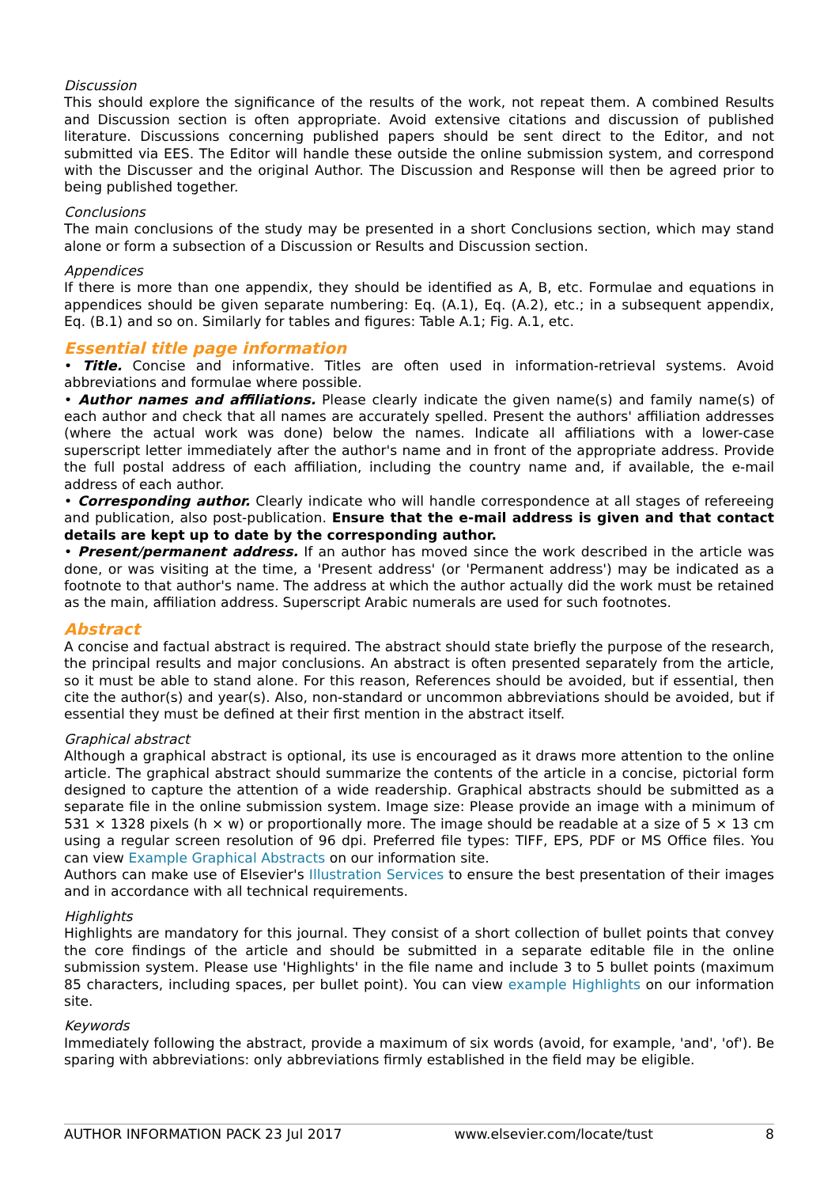Discussion
This should explore the significance of the results of the work, not repeat them. A combined Results and Discussion section is often appropriate. Avoid extensive citations and discussion of published literature. Discussions concerning published papers should be sent direct to the Editor, and not submitted via EES. The Editor will handle these outside the online submission system, and correspond with the Discusser and the original Author. The Discussion and Response will then be agreed prior to being published together.
Conclusions
The main conclusions of the study may be presented in a short Conclusions section, which may stand alone or form a subsection of a Discussion or Results and Discussion section.
Appendices
If there is more than one appendix, they should be identified as A, B, etc. Formulae and equations in appendices should be given separate numbering: Eq. (A.1), Eq. (A.2), etc.; in a subsequent appendix, Eq. (B.1) and so on. Similarly for tables and figures: Table A.1; Fig. A.1, etc.
Essential title page information
• Title. Concise and informative. Titles are often used in information-retrieval systems. Avoid abbreviations and formulae where possible.
• Author names and affiliations. Please clearly indicate the given name(s) and family name(s) of each author and check that all names are accurately spelled. Present the authors' affiliation addresses (where the actual work was done) below the names. Indicate all affiliations with a lower-case superscript letter immediately after the author's name and in front of the appropriate address. Provide the full postal address of each affiliation, including the country name and, if available, the e-mail address of each author.
• Corresponding author. Clearly indicate who will handle correspondence at all stages of refereeing and publication, also post-publication. Ensure that the e-mail address is given and that contact details are kept up to date by the corresponding author.
• Present/permanent address. If an author has moved since the work described in the article was done, or was visiting at the time, a 'Present address' (or 'Permanent address') may be indicated as a footnote to that author's name. The address at which the author actually did the work must be retained as the main, affiliation address. Superscript Arabic numerals are used for such footnotes.
Abstract
A concise and factual abstract is required. The abstract should state briefly the purpose of the research, the principal results and major conclusions. An abstract is often presented separately from the article, so it must be able to stand alone. For this reason, References should be avoided, but if essential, then cite the author(s) and year(s). Also, non-standard or uncommon abbreviations should be avoided, but if essential they must be defined at their first mention in the abstract itself.
Graphical abstract
Although a graphical abstract is optional, its use is encouraged as it draws more attention to the online article. The graphical abstract should summarize the contents of the article in a concise, pictorial form designed to capture the attention of a wide readership. Graphical abstracts should be submitted as a separate file in the online submission system. Image size: Please provide an image with a minimum of 531 × 1328 pixels (h × w) or proportionally more. The image should be readable at a size of 5 × 13 cm using a regular screen resolution of 96 dpi. Preferred file types: TIFF, EPS, PDF or MS Office files. You can view Example Graphical Abstracts on our information site.
Authors can make use of Elsevier's Illustration Services to ensure the best presentation of their images and in accordance with all technical requirements.
Highlights
Highlights are mandatory for this journal. They consist of a short collection of bullet points that convey the core findings of the article and should be submitted in a separate editable file in the online submission system. Please use 'Highlights' in the file name and include 3 to 5 bullet points (maximum 85 characters, including spaces, per bullet point). You can view example Highlights on our information site.
Keywords
Immediately following the abstract, provide a maximum of six words (avoid, for example, 'and', 'of'). Be sparing with abbreviations: only abbreviations firmly established in the field may be eligible.
AUTHOR INFORMATION PACK 23 Jul 2017 www.elsevier.com/locate/tust 8